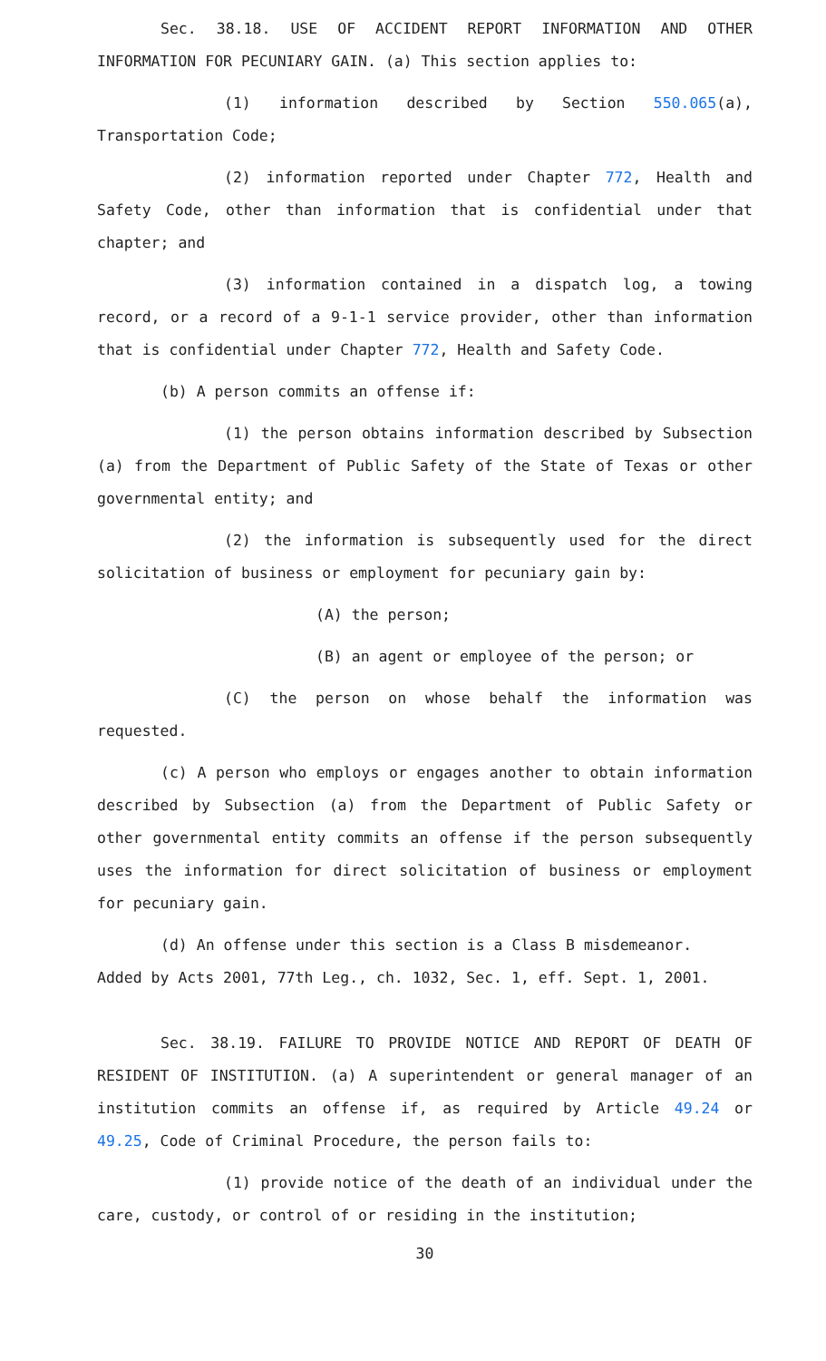Sec. 38.18. USE OF ACCIDENT REPORT INFORMATION AND OTHER INFORMATION FOR PECUNIARY GAIN. (a) This section applies to:
(1) information described by Section 550.065(a), Transportation Code;
(2) information reported under Chapter 772, Health and Safety Code, other than information that is confidential under that chapter; and
(3) information contained in a dispatch log, a towing record, or a record of a 9-1-1 service provider, other than information that is confidential under Chapter 772, Health and Safety Code.
(b) A person commits an offense if:
(1) the person obtains information described by Subsection (a) from the Department of Public Safety of the State of Texas or other governmental entity; and
(2) the information is subsequently used for the direct solicitation of business or employment for pecuniary gain by:
(A) the person;
(B) an agent or employee of the person; or
(C) the person on whose behalf the information was requested.
(c) A person who employs or engages another to obtain information described by Subsection (a) from the Department of Public Safety or other governmental entity commits an offense if the person subsequently uses the information for direct solicitation of business or employment for pecuniary gain.
(d) An offense under this section is a Class B misdemeanor.
Added by Acts 2001, 77th Leg., ch. 1032, Sec. 1, eff. Sept. 1, 2001.
Sec. 38.19. FAILURE TO PROVIDE NOTICE AND REPORT OF DEATH OF RESIDENT OF INSTITUTION. (a) A superintendent or general manager of an institution commits an offense if, as required by Article 49.24 or 49.25, Code of Criminal Procedure, the person fails to:
(1) provide notice of the death of an individual under the care, custody, or control of or residing in the institution;
30